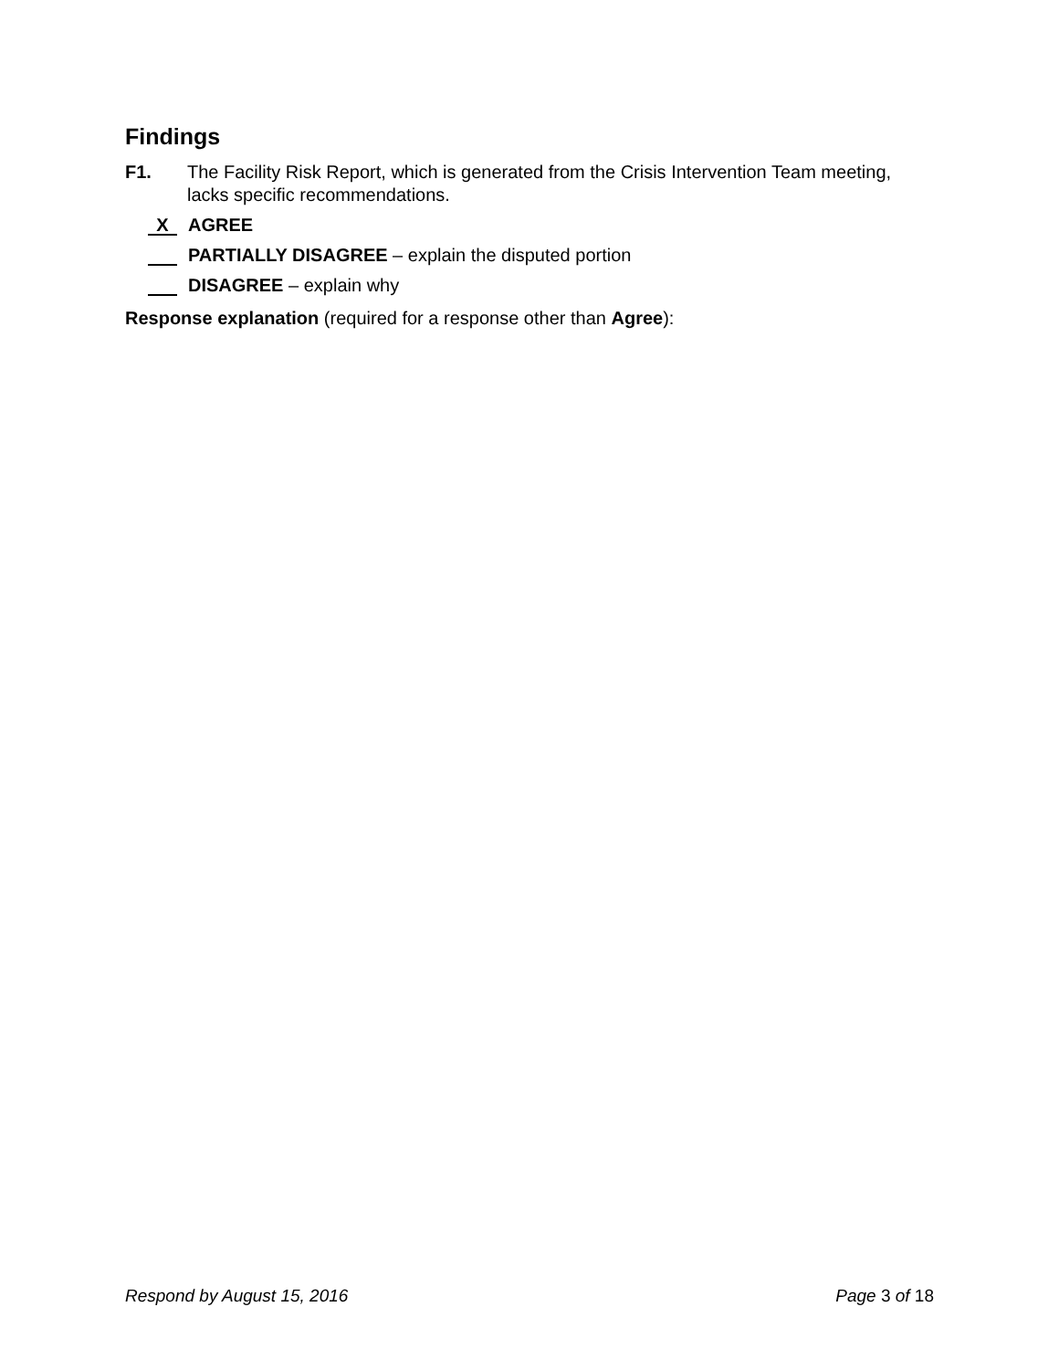Findings
F1. The Facility Risk Report, which is generated from the Crisis Intervention Team meeting, lacks specific recommendations.
X AGREE
PARTIALLY DISAGREE – explain the disputed portion
DISAGREE – explain why
Response explanation (required for a response other than Agree):
Respond by August 15, 2016 Page 3 of 18